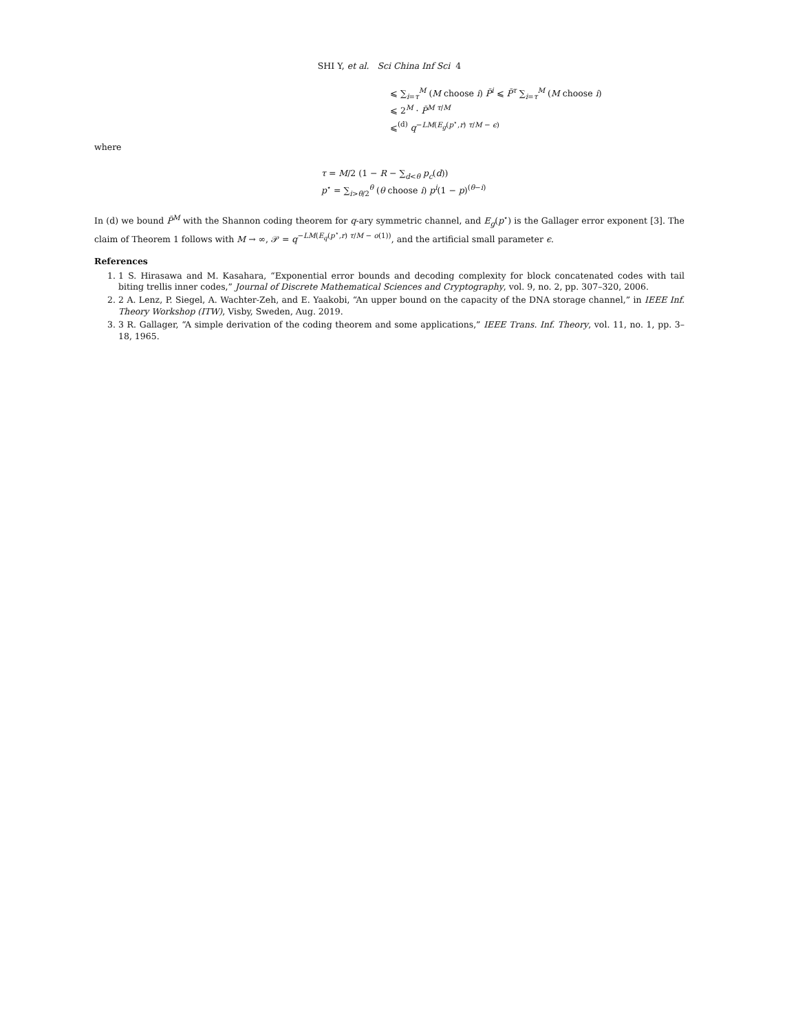SHI Y, et al. Sci China Inf Sci 4
⩽ ∑<sub>i=τ</sub><sup>M</sup> (M choose i) P̄<sup>i</sup> ⩽ P̄<sup>τ</sup> ∑<sub>i=τ</sub><sup>M</sup> (M choose i)
⩽ 2<sup>M</sup> · P̄<sup>M τ/M</sup>
⩽<sup>(d)</sup> q<sup>−LM(E<sub>g</sub>(p<sup>⋆</sup>,r) τ/M − ϵ)</sup>
where
τ = M/2 (1 − R − ∑<sub>d<θ</sub> p<sub>c</sub>(d))
p<sup>⋆</sup> = ∑<sub>i>θ/2</sub><sup>θ</sup> (θ choose i) p<sup>i</sup>(1 − p)<sup>(θ−i)</sup>
In (d) we bound P̄<sup>M</sup> with the Shannon coding theorem for q-ary symmetric channel, and E<sub>g</sub>(p<sup>⋆</sup>) is the Gallager error exponent [3]. The claim of Theorem 1 follows with M → ∞, 𝒫 = q<sup>−LM(E<sub>q</sub>(p<sup>⋆</sup>,r) τ/M − o(1))</sup>, and the artificial small parameter ϵ.
References
1. 1 S. Hirasawa and M. Kasahara, “Exponential error bounds and decoding complexity for block concatenated codes with tail biting trellis inner codes,” Journal of Discrete Mathematical Sciences and Cryptography, vol. 9, no. 2, pp. 307–320, 2006.
2. 2 A. Lenz, P. Siegel, A. Wachter-Zeh, and E. Yaakobi, “An upper bound on the capacity of the DNA storage channel,” in IEEE Inf. Theory Workshop (ITW), Visby, Sweden, Aug. 2019.
3. 3 R. Gallager, “A simple derivation of the coding theorem and some applications,” IEEE Trans. Inf. Theory, vol. 11, no. 1, pp. 3–18, 1965.